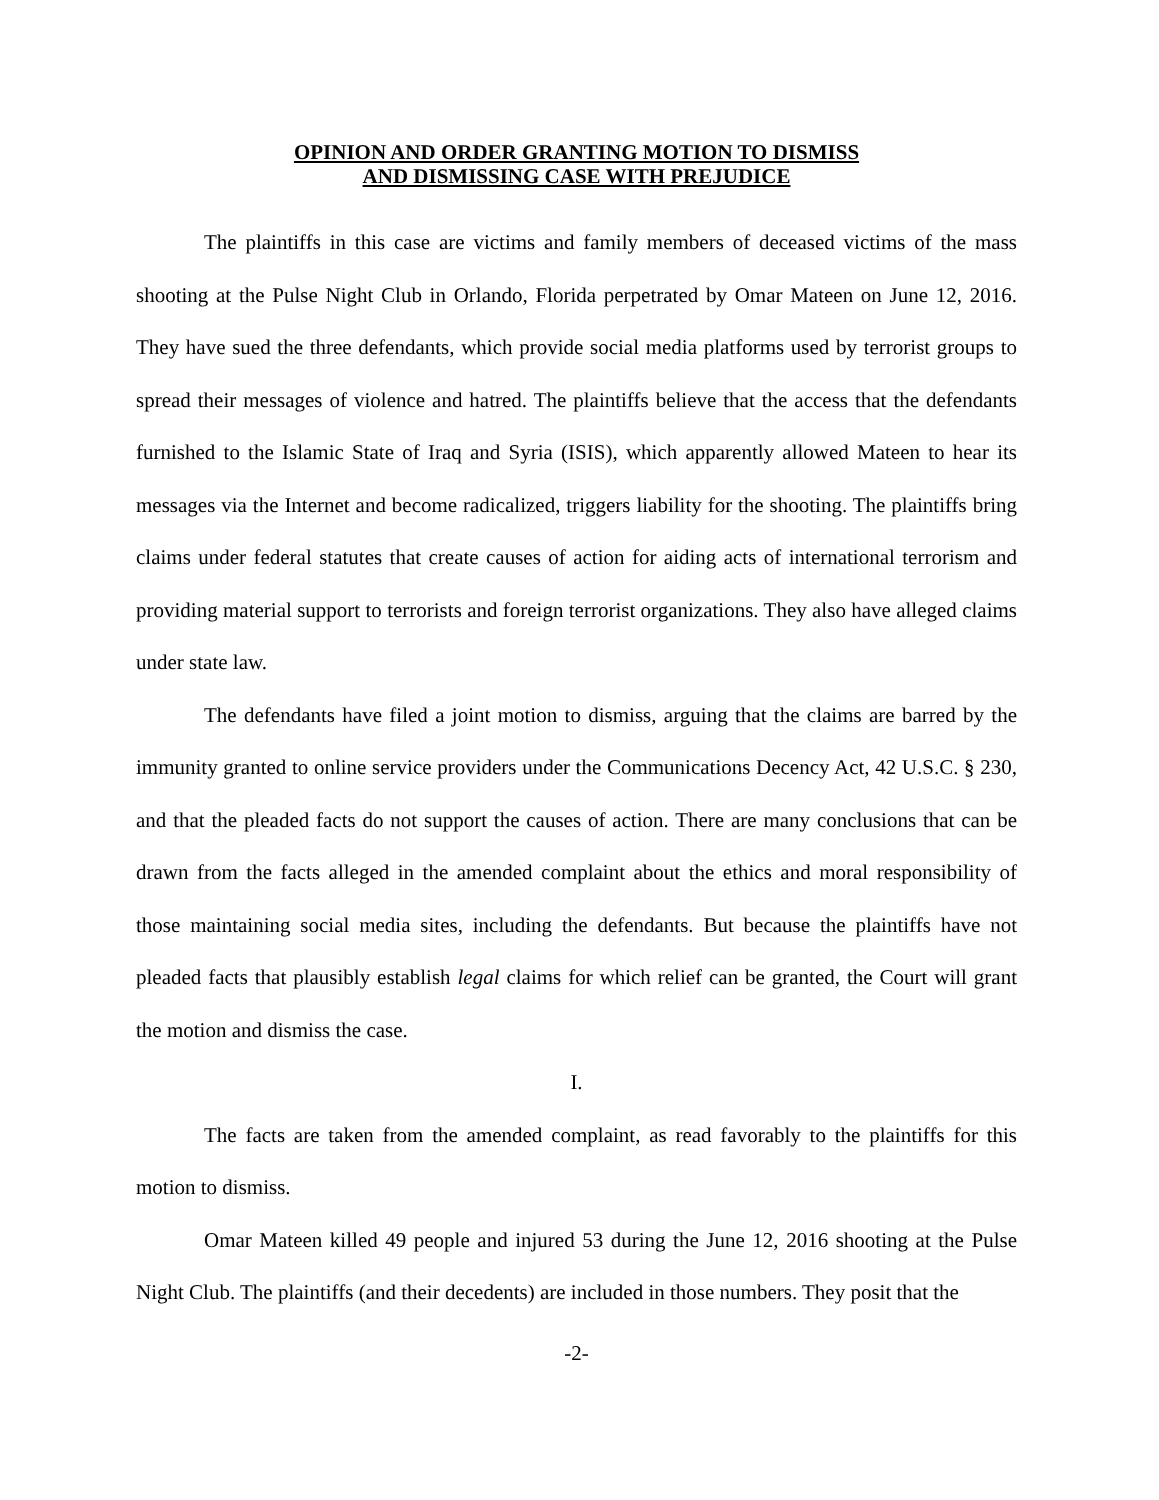OPINION AND ORDER GRANTING MOTION TO DISMISS
AND DISMISSING CASE WITH PREJUDICE
The plaintiffs in this case are victims and family members of deceased victims of the mass shooting at the Pulse Night Club in Orlando, Florida perpetrated by Omar Mateen on June 12, 2016. They have sued the three defendants, which provide social media platforms used by terrorist groups to spread their messages of violence and hatred. The plaintiffs believe that the access that the defendants furnished to the Islamic State of Iraq and Syria (ISIS), which apparently allowed Mateen to hear its messages via the Internet and become radicalized, triggers liability for the shooting. The plaintiffs bring claims under federal statutes that create causes of action for aiding acts of international terrorism and providing material support to terrorists and foreign terrorist organizations. They also have alleged claims under state law.
The defendants have filed a joint motion to dismiss, arguing that the claims are barred by the immunity granted to online service providers under the Communications Decency Act, 42 U.S.C. § 230, and that the pleaded facts do not support the causes of action. There are many conclusions that can be drawn from the facts alleged in the amended complaint about the ethics and moral responsibility of those maintaining social media sites, including the defendants. But because the plaintiffs have not pleaded facts that plausibly establish legal claims for which relief can be granted, the Court will grant the motion and dismiss the case.
I.
The facts are taken from the amended complaint, as read favorably to the plaintiffs for this motion to dismiss.
Omar Mateen killed 49 people and injured 53 during the June 12, 2016 shooting at the Pulse Night Club. The plaintiffs (and their decedents) are included in those numbers. They posit that the
-2-